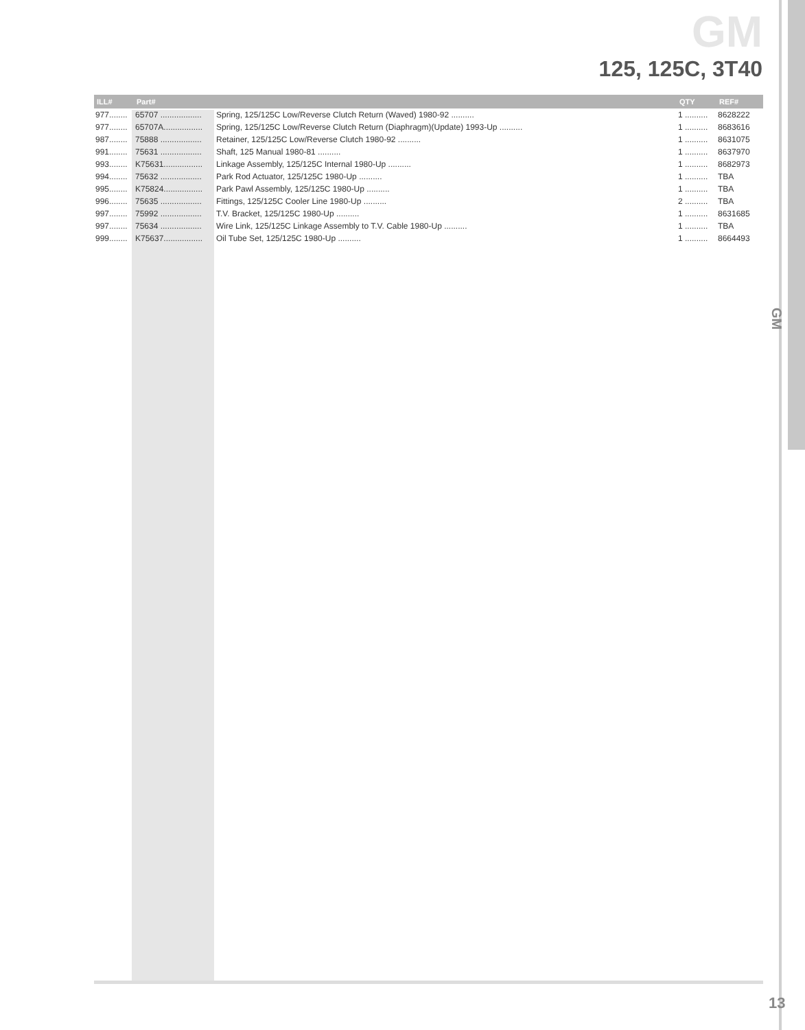GM
125, 125C, 3T40
| ILL# | Part# | | QTY | REF# |
| --- | --- | --- | --- | --- |
| 977........ | 65707 .................. | Spring, 125/125C Low/Reverse Clutch Return (Waved) 1980-92 .......... | 1 .......... | 8628222 |
| 977........ | 65707A................. | Spring, 125/125C Low/Reverse Clutch Return (Diaphragm)(Update) 1993-Up .......... | 1 .......... | 8683616 |
| 987........ | 75888 .................. | Retainer, 125/125C Low/Reverse Clutch 1980-92 .......... | 1 .......... | 8631075 |
| 991........ | 75631 .................. | Shaft, 125 Manual 1980-81 .......... | 1 .......... | 8637970 |
| 993........ | K75631................. | Linkage Assembly, 125/125C Internal 1980-Up .......... | 1 .......... | 8682973 |
| 994........ | 75632 .................. | Park Rod Actuator, 125/125C 1980-Up .......... | 1 .......... | TBA |
| 995........ | K75824................. | Park Pawl Assembly, 125/125C 1980-Up .......... | 1 .......... | TBA |
| 996........ | 75635 .................. | Fittings, 125/125C Cooler Line 1980-Up .......... | 2 .......... | TBA |
| 997........ | 75992 .................. | T.V. Bracket, 125/125C 1980-Up .......... | 1 .......... | 8631685 |
| 997........ | 75634 .................. | Wire Link, 125/125C Linkage Assembly to T.V. Cable 1980-Up .......... | 1 .......... | TBA |
| 999........ | K75637................. | Oil Tube Set, 125/125C 1980-Up .......... | 1 .......... | 8664493 |
GM
13